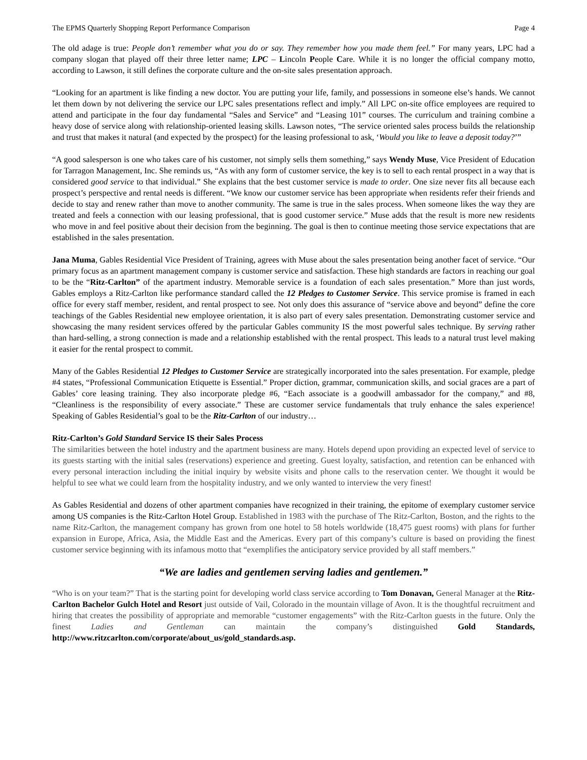The EPMS Quarterly Shopping Report Performance Comparison Page 4
The old adage is true: People don’t remember what you do or say. They remember how you made them feel.” For many years, LPC had a company slogan that played off their three letter name; LPC – Lincoln People Care. While it is no longer the official company motto, according to Lawson, it still defines the corporate culture and the on-site sales presentation approach.
“Looking for an apartment is like finding a new doctor. You are putting your life, family, and possessions in someone else’s hands. We cannot let them down by not delivering the service our LPC sales presentations reflect and imply.” All LPC on-site office employees are required to attend and participate in the four day fundamental “Sales and Service” and “Leasing 101” courses. The curriculum and training combine a heavy dose of service along with relationship-oriented leasing skills. Lawson notes, “The service oriented sales process builds the relationship and trust that makes it natural (and expected by the prospect) for the leasing professional to ask, ‘Would you like to leave a deposit today?’”
“A good salesperson is one who takes care of his customer, not simply sells them something,” says Wendy Muse, Vice President of Education for Tarragon Management, Inc. She reminds us, “As with any form of customer service, the key is to sell to each rental prospect in a way that is considered good service to that individual.” She explains that the best customer service is made to order. One size never fits all because each prospect’s perspective and rental needs is different. “We know our customer service has been appropriate when residents refer their friends and decide to stay and renew rather than move to another community. The same is true in the sales process. When someone likes the way they are treated and feels a connection with our leasing professional, that is good customer service.” Muse adds that the result is more new residents who move in and feel positive about their decision from the beginning. The goal is then to continue meeting those service expectations that are established in the sales presentation.
Jana Muma, Gables Residential Vice President of Training, agrees with Muse about the sales presentation being another facet of service. “Our primary focus as an apartment management company is customer service and satisfaction. These high standards are factors in reaching our goal to be the “Ritz-Carlton” of the apartment industry. Memorable service is a foundation of each sales presentation.” More than just words, Gables employs a Ritz-Carlton like performance standard called the 12 Pledges to Customer Service. This service promise is framed in each office for every staff member, resident, and rental prospect to see. Not only does this assurance of “service above and beyond” define the core teachings of the Gables Residential new employee orientation, it is also part of every sales presentation. Demonstrating customer service and showcasing the many resident services offered by the particular Gables community IS the most powerful sales technique. By serving rather than hard-selling, a strong connection is made and a relationship established with the rental prospect. This leads to a natural trust level making it easier for the rental prospect to commit.
Many of the Gables Residential 12 Pledges to Customer Service are strategically incorporated into the sales presentation. For example, pledge #4 states, “Professional Communication Etiquette is Essential.” Proper diction, grammar, communication skills, and social graces are a part of Gables’ core leasing training. They also incorporate pledge #6, “Each associate is a goodwill ambassador for the company,” and #8, “Cleanliness is the responsibility of every associate.” These are customer service fundamentals that truly enhance the sales experience! Speaking of Gables Residential’s goal to be the Ritz-Carlton of our industry…
Ritz-Carlton’s Gold Standard Service IS their Sales Process
The similarities between the hotel industry and the apartment business are many. Hotels depend upon providing an expected level of service to its guests starting with the initial sales (reservations) experience and greeting. Guest loyalty, satisfaction, and retention can be enhanced with every personal interaction including the initial inquiry by website visits and phone calls to the reservation center. We thought it would be helpful to see what we could learn from the hospitality industry, and we only wanted to interview the very finest!
As Gables Residential and dozens of other apartment companies have recognized in their training, the epitome of exemplary customer service among US companies is the Ritz-Carlton Hotel Group. Established in 1983 with the purchase of The Ritz-Carlton, Boston, and the rights to the name Ritz-Carlton, the management company has grown from one hotel to 58 hotels worldwide (18,475 guest rooms) with plans for further expansion in Europe, Africa, Asia, the Middle East and the Americas. Every part of this company’s culture is based on providing the finest customer service beginning with its infamous motto that “exemplifies the anticipatory service provided by all staff members.”
“We are ladies and gentlemen serving ladies and gentlemen.”
“Who is on your team?” That is the starting point for developing world class service according to Tom Donavan, General Manager at the Ritz-Carlton Bachelor Gulch Hotel and Resort just outside of Vail, Colorado in the mountain village of Avon. It is the thoughtful recruitment and hiring that creates the possibility of appropriate and memorable “customer engagements” with the Ritz-Carlton guests in the future. Only the finest Ladies and Gentleman can maintain the company’s distinguished Gold Standards, http://www.ritzcarlton.com/corporate/about_us/gold_standards.asp.